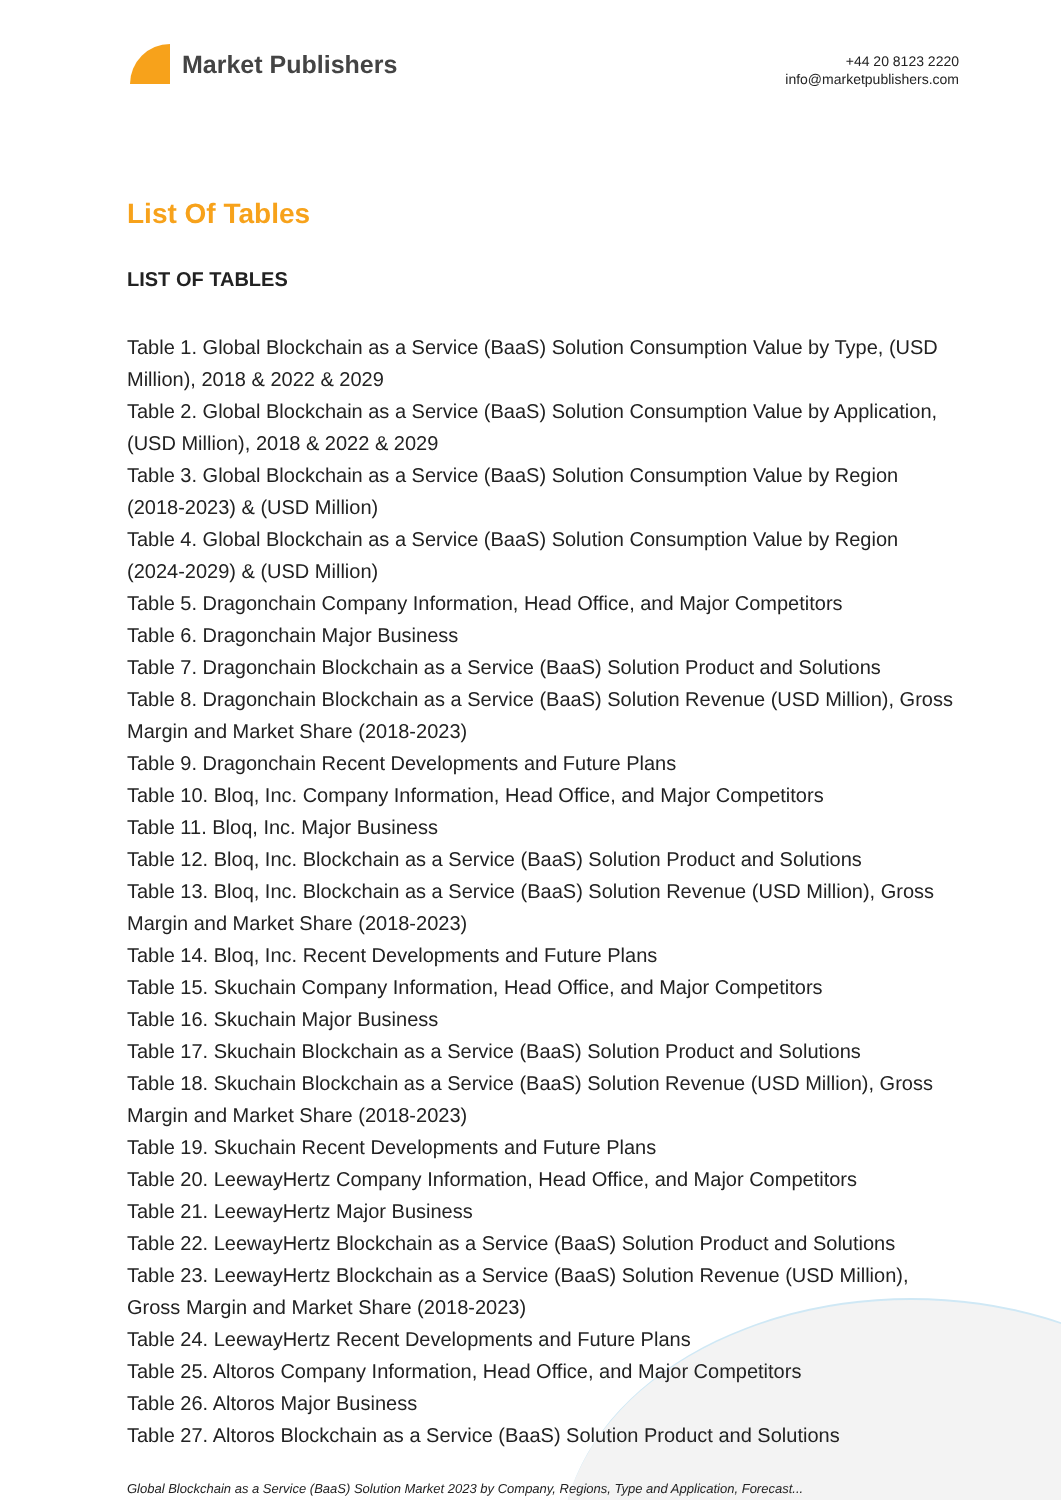Market Publishers
+44 20 8123 2220
info@marketpublishers.com
List Of Tables
LIST OF TABLES
Table 1. Global Blockchain as a Service (BaaS) Solution Consumption Value by Type, (USD Million), 2018 & 2022 & 2029
Table 2. Global Blockchain as a Service (BaaS) Solution Consumption Value by Application, (USD Million), 2018 & 2022 & 2029
Table 3. Global Blockchain as a Service (BaaS) Solution Consumption Value by Region (2018-2023) & (USD Million)
Table 4. Global Blockchain as a Service (BaaS) Solution Consumption Value by Region (2024-2029) & (USD Million)
Table 5. Dragonchain Company Information, Head Office, and Major Competitors
Table 6. Dragonchain Major Business
Table 7. Dragonchain Blockchain as a Service (BaaS) Solution Product and Solutions
Table 8. Dragonchain Blockchain as a Service (BaaS) Solution Revenue (USD Million), Gross Margin and Market Share (2018-2023)
Table 9. Dragonchain Recent Developments and Future Plans
Table 10. Bloq, Inc. Company Information, Head Office, and Major Competitors
Table 11. Bloq, Inc. Major Business
Table 12. Bloq, Inc. Blockchain as a Service (BaaS) Solution Product and Solutions
Table 13. Bloq, Inc. Blockchain as a Service (BaaS) Solution Revenue (USD Million), Gross Margin and Market Share (2018-2023)
Table 14. Bloq, Inc. Recent Developments and Future Plans
Table 15. Skuchain Company Information, Head Office, and Major Competitors
Table 16. Skuchain Major Business
Table 17. Skuchain Blockchain as a Service (BaaS) Solution Product and Solutions
Table 18. Skuchain Blockchain as a Service (BaaS) Solution Revenue (USD Million), Gross Margin and Market Share (2018-2023)
Table 19. Skuchain Recent Developments and Future Plans
Table 20. LeewayHertz Company Information, Head Office, and Major Competitors
Table 21. LeewayHertz Major Business
Table 22. LeewayHertz Blockchain as a Service (BaaS) Solution Product and Solutions
Table 23. LeewayHertz Blockchain as a Service (BaaS) Solution Revenue (USD Million), Gross Margin and Market Share (2018-2023)
Table 24. LeewayHertz Recent Developments and Future Plans
Table 25. Altoros Company Information, Head Office, and Major Competitors
Table 26. Altoros Major Business
Table 27. Altoros Blockchain as a Service (BaaS) Solution Product and Solutions
Global Blockchain as a Service (BaaS) Solution Market 2023 by Company, Regions, Type and Application, Forecast...